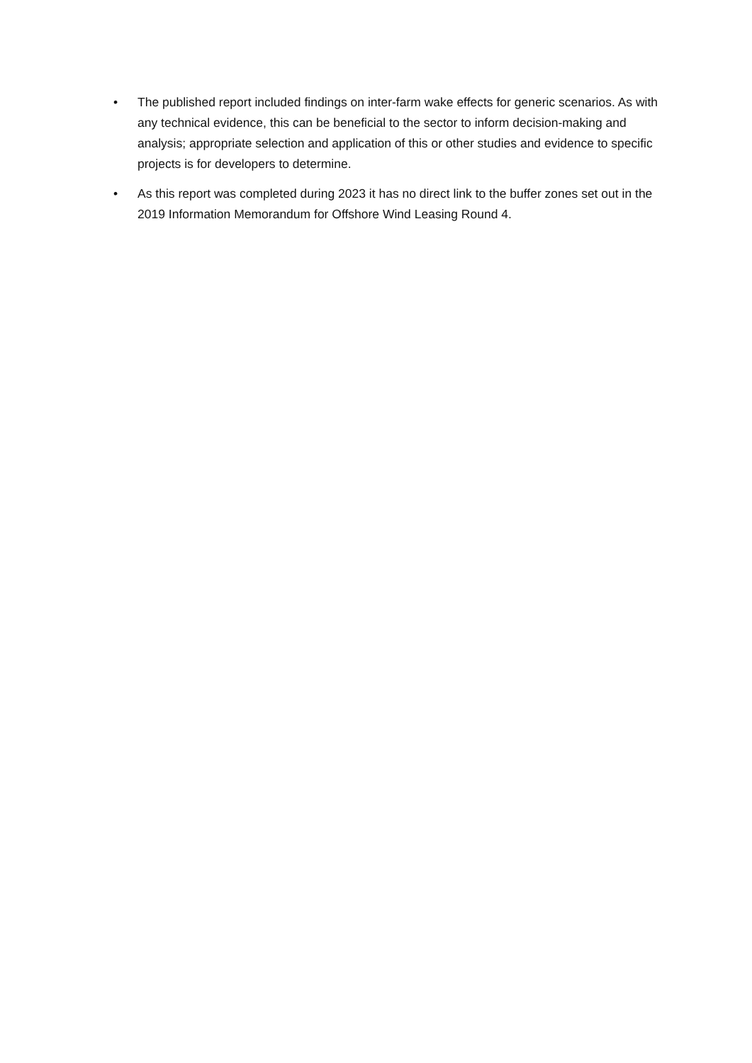• The published report included findings on inter-farm wake effects for generic scenarios. As with any technical evidence, this can be beneficial to the sector to inform decision-making and analysis; appropriate selection and application of this or other studies and evidence to specific projects is for developers to determine.
• As this report was completed during 2023 it has no direct link to the buffer zones set out in the 2019 Information Memorandum for Offshore Wind Leasing Round 4.